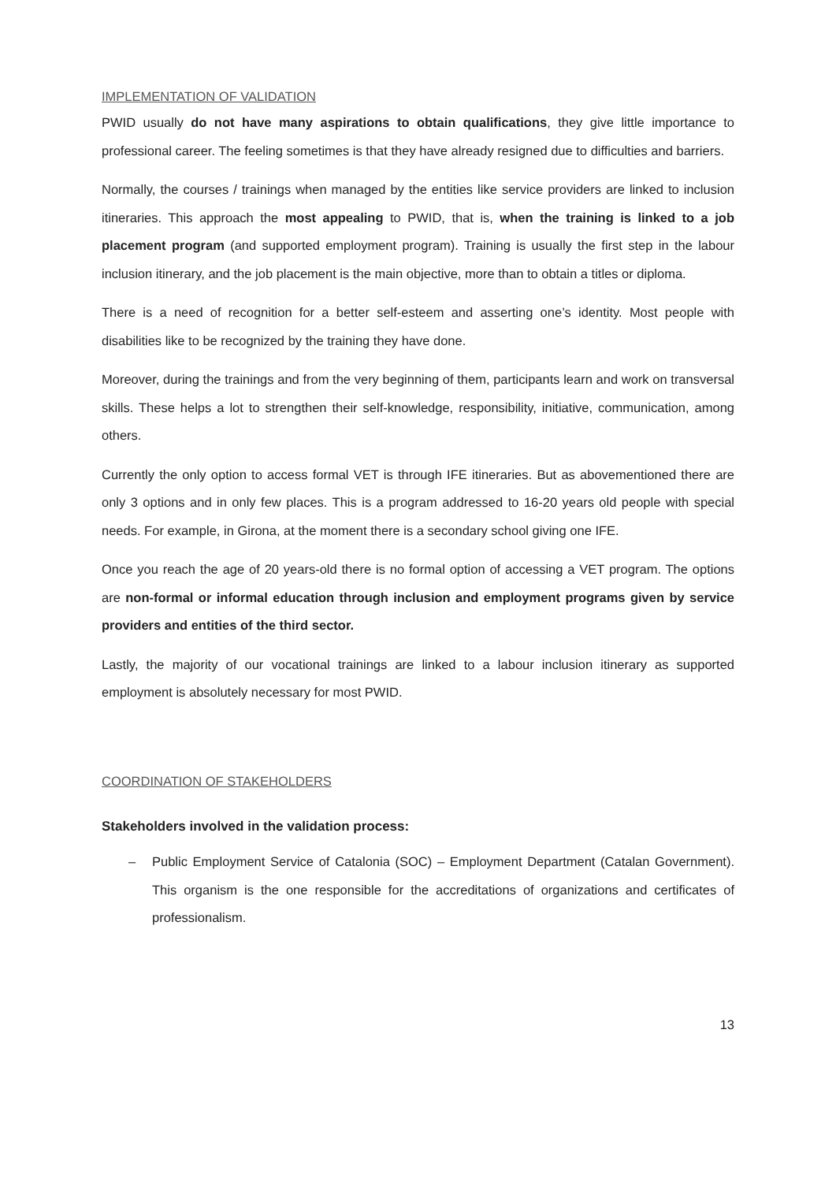IMPLEMENTATION OF VALIDATION
PWID usually do not have many aspirations to obtain qualifications, they give little importance to professional career. The feeling sometimes is that they have already resigned due to difficulties and barriers.
Normally, the courses / trainings when managed by the entities like service providers are linked to inclusion itineraries. This approach the most appealing to PWID, that is, when the training is linked to a job placement program (and supported employment program). Training is usually the first step in the labour inclusion itinerary, and the job placement is the main objective, more than to obtain a titles or diploma.
There is a need of recognition for a better self-esteem and asserting one’s identity. Most people with disabilities like to be recognized by the training they have done.
Moreover, during the trainings and from the very beginning of them, participants learn and work on transversal skills. These helps a lot to strengthen their self-knowledge, responsibility, initiative, communication, among others.
Currently the only option to access formal VET is through IFE itineraries. But as abovementioned there are only 3 options and in only few places. This is a program addressed to 16-20 years old people with special needs. For example, in Girona, at the moment there is a secondary school giving one IFE.
Once you reach the age of 20 years-old there is no formal option of accessing a VET program. The options are non-formal or informal education through inclusion and employment programs given by service providers and entities of the third sector.
Lastly, the majority of our vocational trainings are linked to a labour inclusion itinerary as supported employment is absolutely necessary for most PWID.
COORDINATION OF STAKEHOLDERS
Stakeholders involved in the validation process:
– Public Employment Service of Catalonia (SOC) – Employment Department (Catalan Government). This organism is the one responsible for the accreditations of organizations and certificates of professionalism.
13